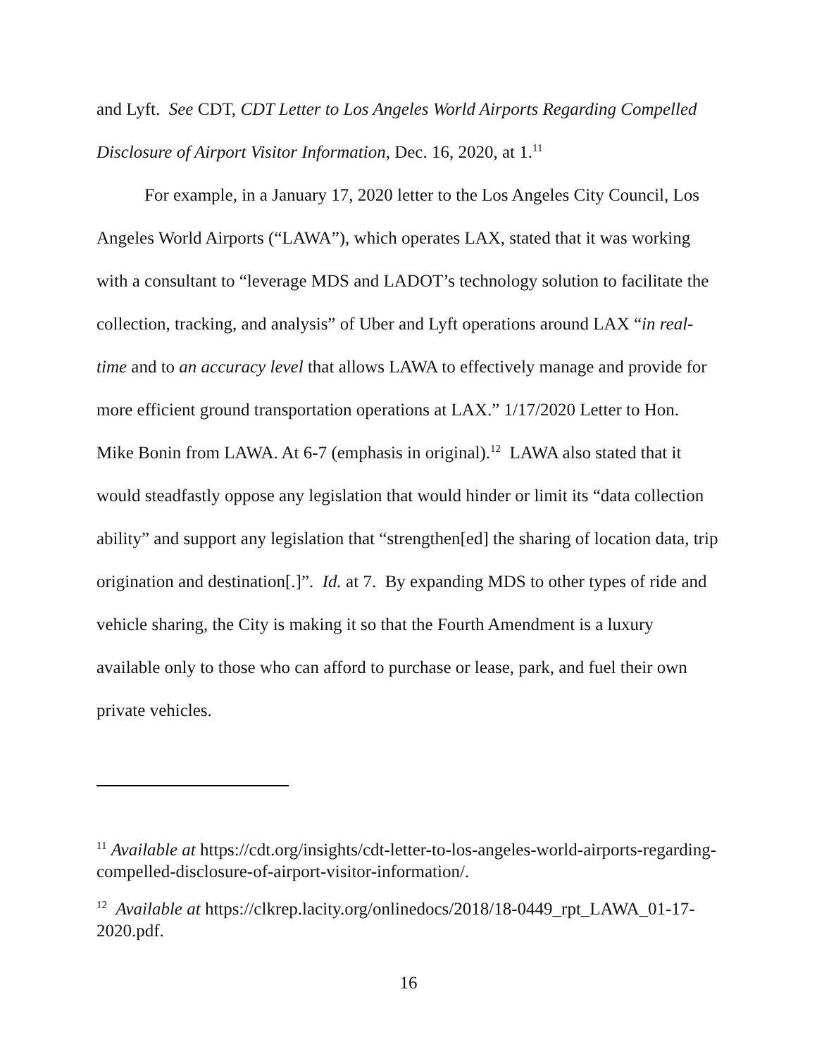and Lyft. See CDT, CDT Letter to Los Angeles World Airports Regarding Compelled Disclosure of Airport Visitor Information, Dec. 16, 2020, at 1.<sup>11</sup>
For example, in a January 17, 2020 letter to the Los Angeles City Council, Los Angeles World Airports (“LAWA”), which operates LAX, stated that it was working with a consultant to “leverage MDS and LADOT’s technology solution to facilitate the collection, tracking, and analysis” of Uber and Lyft operations around LAX “in real-time and to an accuracy level that allows LAWA to effectively manage and provide for more efficient ground transportation operations at LAX.” 1/17/2020 Letter to Hon. Mike Bonin from LAWA. At 6-7 (emphasis in original).<sup>12</sup> LAWA also stated that it would steadfastly oppose any legislation that would hinder or limit its “data collection ability” and support any legislation that “strengthen[ed] the sharing of location data, trip origination and destination[.]”. Id. at 7. By expanding MDS to other types of ride and vehicle sharing, the City is making it so that the Fourth Amendment is a luxury available only to those who can afford to purchase or lease, park, and fuel their own private vehicles.
<sup>11</sup> Available at https://cdt.org/insights/cdt-letter-to-los-angeles-world-airports-regarding-compelled-disclosure-of-airport-visitor-information/.
<sup>12</sup> Available at https://clkrep.lacity.org/onlinedocs/2018/18-0449_rpt_LAWA_01-17-2020.pdf.
16